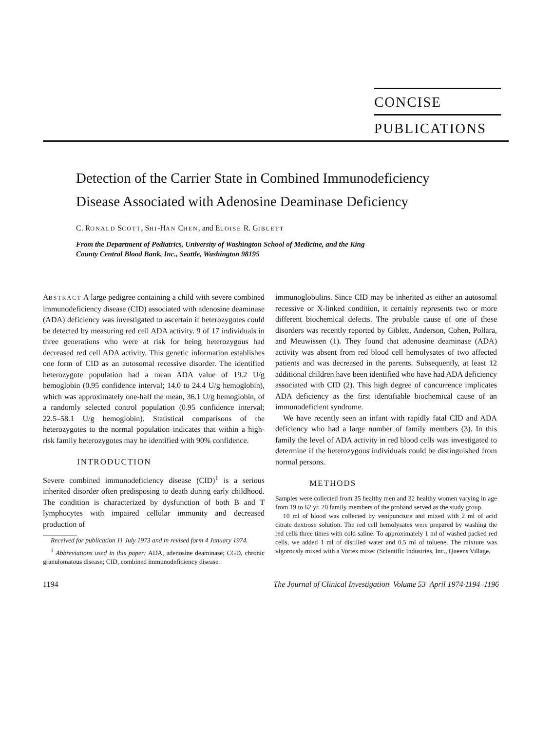CONCISE
PUBLICATIONS
Detection of the Carrier State in Combined Immunodeficiency
Disease Associated with Adenosine Deaminase Deficiency
C. RONALD SCOTT, SHI-HAN CHEN, and ELOISE R. GIBLETT
From the Department of Pediatrics, University of Washington School of Medicine, and the King County Central Blood Bank, Inc., Seattle, Washington 98195
ABSTRACT A large pedigree containing a child with severe combined immunodeficiency disease (CID) associated with adenosine deaminase (ADA) deficiency was investigated to ascertain if heterozygotes could be detected by measuring red cell ADA activity. 9 of 17 individuals in three generations who were at risk for being heterozygous had decreased red cell ADA activity. This genetic information establishes one form of CID as an autosomal recessive disorder. The identified heterozygote population had a mean ADA value of 19.2 U/g hemoglobin (0.95 confidence interval; 14.0 to 24.4 U/g hemoglobin), which was approximately one-half the mean, 36.1 U/g hemoglobin, of a randomly selected control population (0.95 confidence interval; 22.5–58.1 U/g hemoglobin). Statistical comparisons of the heterozygotes to the normal population indicates that within a high-risk family heterozygotes may be identified with 90% confidence.
INTRODUCTION
Severe combined immunodeficiency disease (CID)<sup>1</sup> is a serious inherited disorder often predisposing to death during early childhood. The condition is characterized by dysfunction of both B and T lymphocytes with impaired cellular immunity and decreased production of
Received for publication 11 July 1973 and in revised form 4 January 1974.
<sup>1</sup> Abbreviations used in this paper: ADA, adenosine deaminase; CGD, chronic granulomatous disease; CID, combined immunodeficiency disease.
immunoglobulins. Since CID may be inherited as either an autosomal recessive or X-linked condition, it certainly represents two or more different biochemical defects. The probable cause of one of these disorders was recently reported by Giblett, Anderson, Cohen, Pollara, and Meuwissen (1). They found that adenosine deaminase (ADA) activity was absent from red blood cell hemolysates of two affected patients and was decreased in the parents. Subsequently, at least 12 additional children have been identified who have had ADA deficiency associated with CID (2). This high degree of concurrence implicates ADA deficiency as the first identifiable biochemical cause of an immunodeficient syndrome.
We have recently seen an infant with rapidly fatal CID and ADA deficiency who had a large number of family members (3). In this family the level of ADA activity in red blood cells was investigated to determine if the heterozygous individuals could be distinguished from normal persons.
METHODS
Samples were collected from 35 healthy men and 32 healthy women varying in age from 19 to 62 yr. 20 family members of the proband served as the study group.
10 ml of blood was collected by venipuncture and mixed with 2 ml of acid citrate dextrose solution. The red cell hemolysates were prepared by washing the red cells three times with cold saline. To approximately 1 ml of washed packed red cells, we added 1 ml of distilled water and 0.5 ml of toluene. The mixture was vigorously mixed with a Vortex mixer (Scientific Industries, Inc., Queens Village,
1194 The Journal of Clinical Investigation Volume 53 April 1974·1194–1196